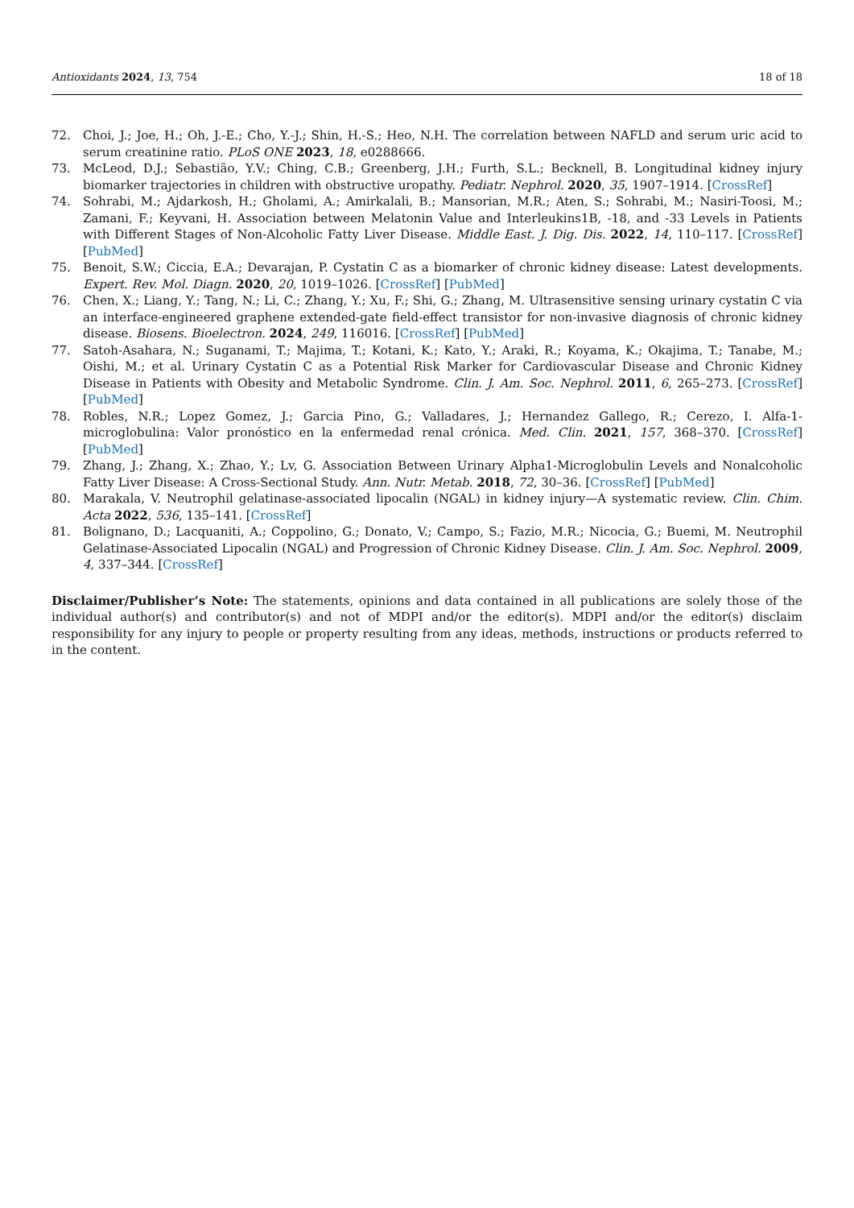Antioxidants 2024, 13, 754 18 of 18
72. Choi, J.; Joe, H.; Oh, J.-E.; Cho, Y.-J.; Shin, H.-S.; Heo, N.H. The correlation between NAFLD and serum uric acid to serum creatinine ratio. PLoS ONE 2023, 18, e0288666.
73. McLeod, D.J.; Sebastião, Y.V.; Ching, C.B.; Greenberg, J.H.; Furth, S.L.; Becknell, B. Longitudinal kidney injury biomarker trajectories in children with obstructive uropathy. Pediatr. Nephrol. 2020, 35, 1907–1914. [CrossRef]
74. Sohrabi, M.; Ajdarkosh, H.; Gholami, A.; Amirkalali, B.; Mansorian, M.R.; Aten, S.; Sohrabi, M.; Nasiri-Toosi, M.; Zamani, F.; Keyvani, H. Association between Melatonin Value and Interleukins1B, -18, and -33 Levels in Patients with Different Stages of Non-Alcoholic Fatty Liver Disease. Middle East. J. Dig. Dis. 2022, 14, 110–117. [CrossRef] [PubMed]
75. Benoit, S.W.; Ciccia, E.A.; Devarajan, P. Cystatin C as a biomarker of chronic kidney disease: Latest developments. Expert. Rev. Mol. Diagn. 2020, 20, 1019–1026. [CrossRef] [PubMed]
76. Chen, X.; Liang, Y.; Tang, N.; Li, C.; Zhang, Y.; Xu, F.; Shi, G.; Zhang, M. Ultrasensitive sensing urinary cystatin C via an interface-engineered graphene extended-gate field-effect transistor for non-invasive diagnosis of chronic kidney disease. Biosens. Bioelectron. 2024, 249, 116016. [CrossRef] [PubMed]
77. Satoh-Asahara, N.; Suganami, T.; Majima, T.; Kotani, K.; Kato, Y.; Araki, R.; Koyama, K.; Okajima, T.; Tanabe, M.; Oishi, M.; et al. Urinary Cystatin C as a Potential Risk Marker for Cardiovascular Disease and Chronic Kidney Disease in Patients with Obesity and Metabolic Syndrome. Clin. J. Am. Soc. Nephrol. 2011, 6, 265–273. [CrossRef] [PubMed]
78. Robles, N.R.; Lopez Gomez, J.; Garcia Pino, G.; Valladares, J.; Hernandez Gallego, R.; Cerezo, I. Alfa-1-microglobulina: Valor pronóstico en la enfermedad renal crónica. Med. Clin. 2021, 157, 368–370. [CrossRef] [PubMed]
79. Zhang, J.; Zhang, X.; Zhao, Y.; Lv, G. Association Between Urinary Alpha1-Microglobulin Levels and Nonalcoholic Fatty Liver Disease: A Cross-Sectional Study. Ann. Nutr. Metab. 2018, 72, 30–36. [CrossRef] [PubMed]
80. Marakala, V. Neutrophil gelatinase-associated lipocalin (NGAL) in kidney injury—A systematic review. Clin. Chim. Acta 2022, 536, 135–141. [CrossRef]
81. Bolignano, D.; Lacquaniti, A.; Coppolino, G.; Donato, V.; Campo, S.; Fazio, M.R.; Nicocia, G.; Buemi, M. Neutrophil Gelatinase-Associated Lipocalin (NGAL) and Progression of Chronic Kidney Disease. Clin. J. Am. Soc. Nephrol. 2009, 4, 337–344. [CrossRef]
Disclaimer/Publisher’s Note: The statements, opinions and data contained in all publications are solely those of the individual author(s) and contributor(s) and not of MDPI and/or the editor(s). MDPI and/or the editor(s) disclaim responsibility for any injury to people or property resulting from any ideas, methods, instructions or products referred to in the content.